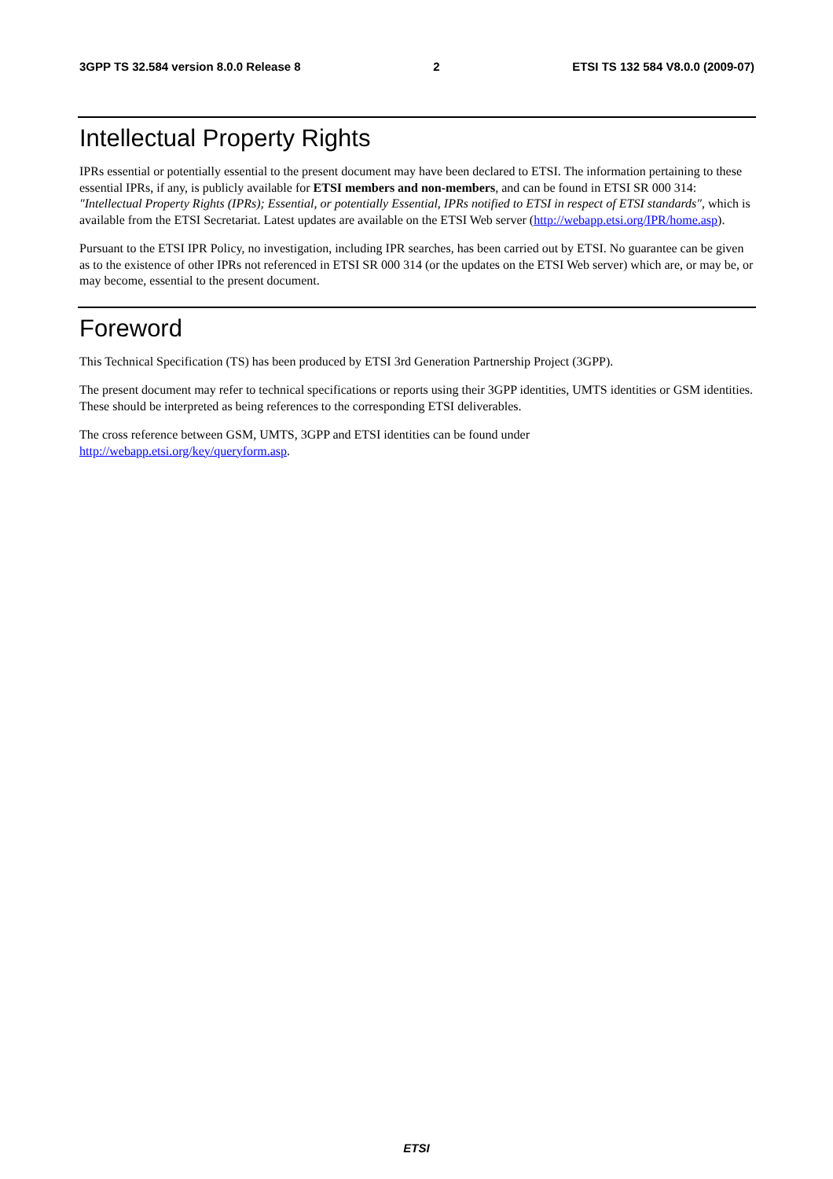3GPP TS 32.584 version 8.0.0 Release 8 2 ETSI TS 132 584 V8.0.0 (2009-07)
Intellectual Property Rights
IPRs essential or potentially essential to the present document may have been declared to ETSI. The information pertaining to these essential IPRs, if any, is publicly available for ETSI members and non-members, and can be found in ETSI SR 000 314: "Intellectual Property Rights (IPRs); Essential, or potentially Essential, IPRs notified to ETSI in respect of ETSI standards", which is available from the ETSI Secretariat. Latest updates are available on the ETSI Web server (http://webapp.etsi.org/IPR/home.asp).
Pursuant to the ETSI IPR Policy, no investigation, including IPR searches, has been carried out by ETSI. No guarantee can be given as to the existence of other IPRs not referenced in ETSI SR 000 314 (or the updates on the ETSI Web server) which are, or may be, or may become, essential to the present document.
Foreword
This Technical Specification (TS) has been produced by ETSI 3rd Generation Partnership Project (3GPP).
The present document may refer to technical specifications or reports using their 3GPP identities, UMTS identities or GSM identities. These should be interpreted as being references to the corresponding ETSI deliverables.
The cross reference between GSM, UMTS, 3GPP and ETSI identities can be found under
http://webapp.etsi.org/key/queryform.asp.
ETSI